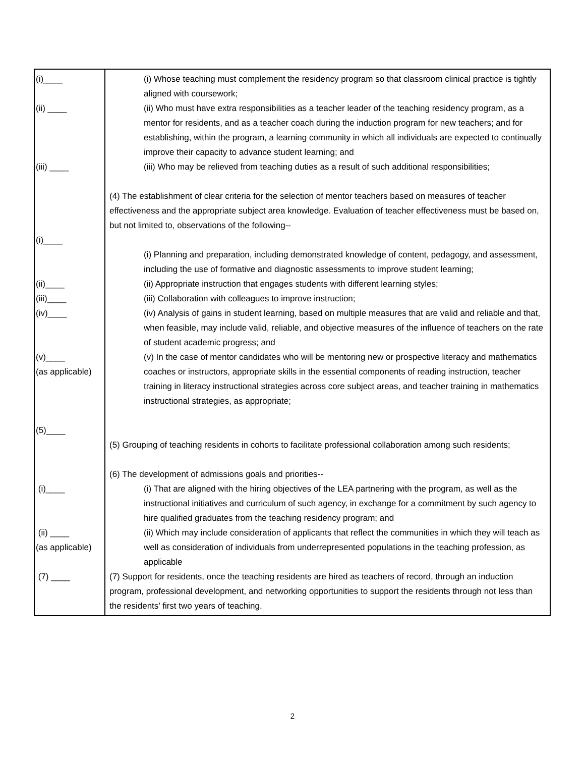| (i)____ (ii) ____ (iii) ____ (i)____ (ii)____ (iii)____ (iv)____ (v)____ (as applicable) (5)____ (i)____ (ii) ____ (as applicable) (7) ____ | (i) Whose teaching must complement the residency program so that classroom clinical practice is tightly aligned with coursework; (ii) Who must have extra responsibilities as a teacher leader of the teaching residency program, as a mentor for residents, and as a teacher coach during the induction program for new teachers; and for establishing, within the program, a learning community in which all individuals are expected to continually improve their capacity to advance student learning; and (iii) Who may be relieved from teaching duties as a result of such additional responsibilities; (4) The establishment of clear criteria for the selection of mentor teachers based on measures of teacher effectiveness and the appropriate subject area knowledge. Evaluation of teacher effectiveness must be based on, but not limited to, observations of the following-- (i) Planning and preparation, including demonstrated knowledge of content, pedagogy, and assessment, including the use of formative and diagnostic assessments to improve student learning; (ii) Appropriate instruction that engages students with different learning styles; (iii) Collaboration with colleagues to improve instruction; (iv) Analysis of gains in student learning, based on multiple measures that are valid and reliable and that, when feasible, may include valid, reliable, and objective measures of the influence of teachers on the rate of student academic progress; and (v) In the case of mentor candidates who will be mentoring new or prospective literacy and mathematics coaches or instructors, appropriate skills in the essential components of reading instruction, teacher training in literacy instructional strategies across core subject areas, and teacher training in mathematics instructional strategies, as appropriate; (5) Grouping of teaching residents in cohorts to facilitate professional collaboration among such residents; (6) The development of admissions goals and priorities-- (i) That are aligned with the hiring objectives of the LEA partnering with the program, as well as the instructional initiatives and curriculum of such agency, in exchange for a commitment by such agency to hire qualified graduates from the teaching residency program; and (ii) Which may include consideration of applicants that reflect the communities in which they will teach as well as consideration of individuals from underrepresented populations in the teaching profession, as applicable (7) Support for residents, once the teaching residents are hired as teachers of record, through an induction program, professional development, and networking opportunities to support the residents through not less than the residents’ first two years of teaching. |
2